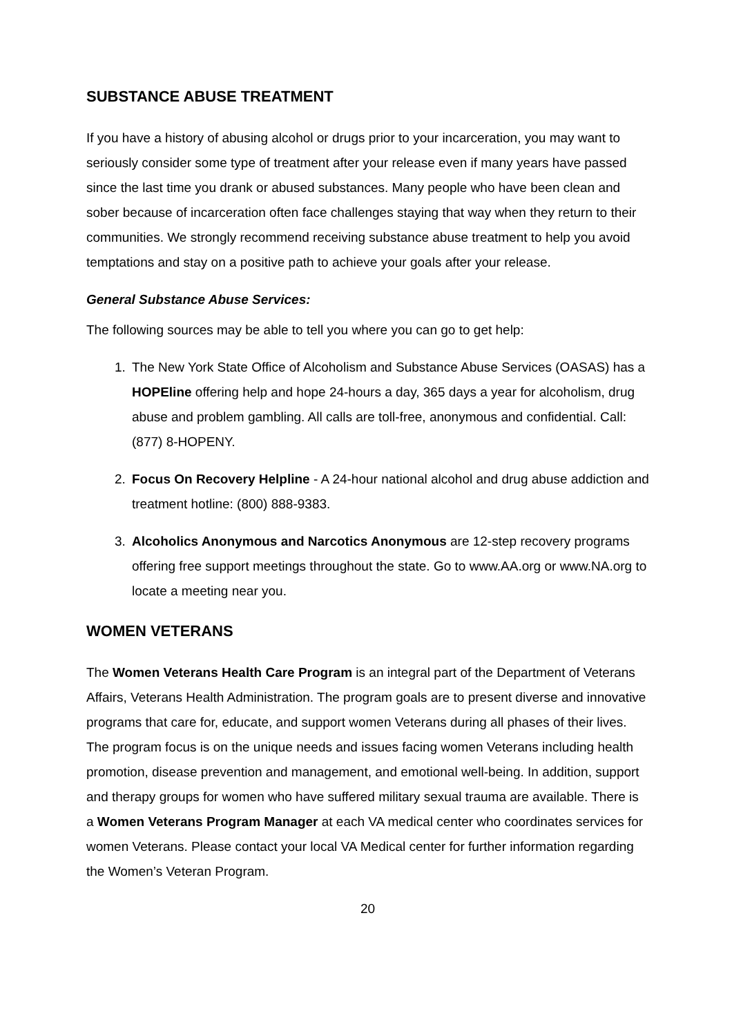SUBSTANCE ABUSE TREATMENT
If you have a history of abusing alcohol or drugs prior to your incarceration, you may want to seriously consider some type of treatment after your release even if many years have passed since the last time you drank or abused substances. Many people who have been clean and sober because of incarceration often face challenges staying that way when they return to their communities. We strongly recommend receiving substance abuse treatment to help you avoid temptations and stay on a positive path to achieve your goals after your release.
General Substance Abuse Services:
The following sources may be able to tell you where you can go to get help:
1. The New York State Office of Alcoholism and Substance Abuse Services (OASAS) has a HOPEline offering help and hope 24-hours a day, 365 days a year for alcoholism, drug abuse and problem gambling. All calls are toll-free, anonymous and confidential. Call: (877) 8-HOPENY.
2. Focus On Recovery Helpline - A 24-hour national alcohol and drug abuse addiction and treatment hotline: (800) 888-9383.
3. Alcoholics Anonymous and Narcotics Anonymous are 12-step recovery programs offering free support meetings throughout the state. Go to www.AA.org or www.NA.org to locate a meeting near you.
WOMEN VETERANS
The Women Veterans Health Care Program is an integral part of the Department of Veterans Affairs, Veterans Health Administration. The program goals are to present diverse and innovative programs that care for, educate, and support women Veterans during all phases of their lives. The program focus is on the unique needs and issues facing women Veterans including health promotion, disease prevention and management, and emotional well-being. In addition, support and therapy groups for women who have suffered military sexual trauma are available. There is a Women Veterans Program Manager at each VA medical center who coordinates services for women Veterans. Please contact your local VA Medical center for further information regarding the Women’s Veteran Program.
20